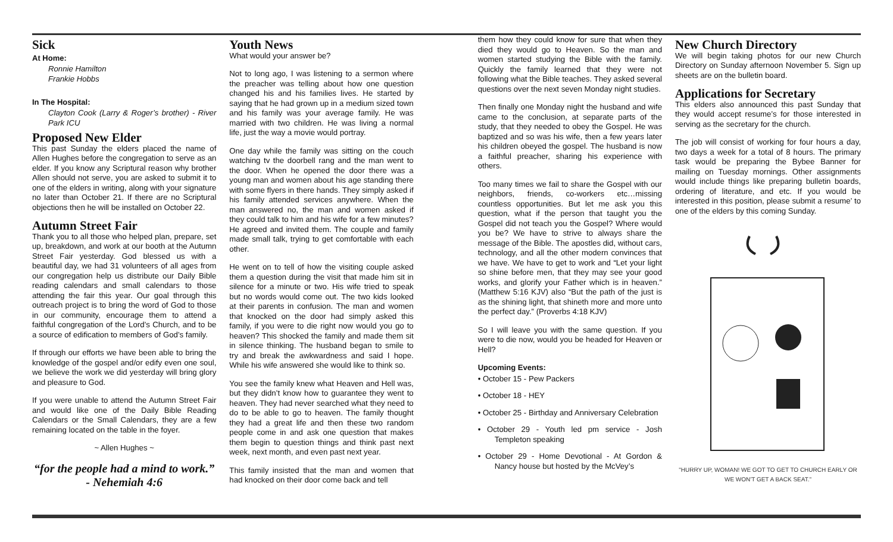Sick
At Home:
Ronnie Hamilton
Frankie Hobbs
In The Hospital:
Clayton Cook (Larry & Roger’s brother) - River Park ICU
Proposed New Elder
This past Sunday the elders placed the name of Allen Hughes before the congregation to serve as an elder. If you know any Scriptural reason why brother Allen should not serve, you are asked to submit it to one of the elders in writing, along with your signature no later than October 21. If there are no Scriptural objections then he will be installed on October 22.
Autumn Street Fair
Thank you to all those who helped plan, prepare, set up, breakdown, and work at our booth at the Autumn Street Fair yesterday. God blessed us with a beautiful day, we had 31 volunteers of all ages from our congregation help us distribute our Daily Bible reading calendars and small calendars to those attending the fair this year. Our goal through this outreach project is to bring the word of God to those in our community, encourage them to attend a faithful congregation of the Lord’s Church, and to be a source of edification to members of God’s family.
If through our efforts we have been able to bring the knowledge of the gospel and/or edify even one soul, we believe the work we did yesterday will bring glory and pleasure to God.
If you were unable to attend the Autumn Street Fair and would like one of the Daily Bible Reading Calendars or the Small Calendars, they are a few remaining located on the table in the foyer.
~ Allen Hughes ~
“for the people had a mind to work.” - Nehemiah 4:6
Youth News
What would your answer be?
Not to long ago, I was listening to a sermon where the preacher was telling about how one question changed his and his families lives. He started by saying that he had grown up in a medium sized town and his family was your average family. He was married with two children. He was living a normal life, just the way a movie would portray.
One day while the family was sitting on the couch watching tv the doorbell rang and the man went to the door. When he opened the door there was a young man and women about his age standing there with some flyers in there hands. They simply asked if his family attended services anywhere. When the man answered no, the man and women asked if they could talk to him and his wife for a few minutes? He agreed and invited them. The couple and family made small talk, trying to get comfortable with each other.
He went on to tell of how the visiting couple asked them a question during the visit that made him sit in silence for a minute or two. His wife tried to speak but no words would come out. The two kids looked at their parents in confusion. The man and women that knocked on the door had simply asked this family, if you were to die right now would you go to heaven? This shocked the family and made them sit in silence thinking. The husband began to smile to try and break the awkwardness and said I hope. While his wife answered she would like to think so.
You see the family knew what Heaven and Hell was, but they didn’t know how to guarantee they went to heaven. They had never searched what they need to do to be able to go to heaven. The family thought they had a great life and then these two random people come in and ask one question that makes them begin to question things and think past next week, next month, and even past next year.
This family insisted that the man and women that had knocked on their door come back and tell
them how they could know for sure that when they died they would go to Heaven. So the man and women started studying the Bible with the family. Quickly the family learned that they were not following what the Bible teaches. They asked several questions over the next seven Monday night studies.
Then finally one Monday night the husband and wife came to the conclusion, at separate parts of the study, that they needed to obey the Gospel. He was baptized and so was his wife, then a few years later his children obeyed the gospel. The husband is now a faithful preacher, sharing his experience with others.
Too many times we fail to share the Gospel with our neighbors, friends, co-workers etc…missing countless opportunities. But let me ask you this question, what if the person that taught you the Gospel did not teach you the Gospel? Where would you be? We have to strive to always share the message of the Bible. The apostles did, without cars, technology, and all the other modern convinces that we have. We have to get to work and “Let your light so shine before men, that they may see your good works, and glorify your Father which is in heaven.” (Matthew 5:16 KJV) also “But the path of the just is as the shining light, that shineth more and more unto the perfect day.” (Proverbs 4:18 KJV)
So I will leave you with the same question. If you were to die now, would you be headed for Heaven or Hell?
Upcoming Events:
• October 15 - Pew Packers
• October 18 - HEY
• October 25 - Birthday and Anniversary Celebration
• October 29 - Youth led pm service - Josh Templeton speaking
• October 29 - Home Devotional - At Gordon & Nancy house but hosted by the McVey’s
New Church Directory
We will begin taking photos for our new Church Directory on Sunday afternoon November 5. Sign up sheets are on the bulletin board.
Applications for Secretary
This elders also announced this past Sunday that they would accept resume’s for those interested in serving as the secretary for the church.
The job will consist of working for four hours a day, two days a week for a total of 8 hours. The primary task would be preparing the Bybee Banner for mailing on Tuesday mornings. Other assignments would include things like preparing bulletin boards, ordering of literature, and etc. If you would be interested in this position, please submit a resume’ to one of the elders by this coming Sunday.
"HURRY UP, WOMAN! WE GOT TO GET TO CHURCH EARLY OR WE WON'T GET A BACK SEAT."